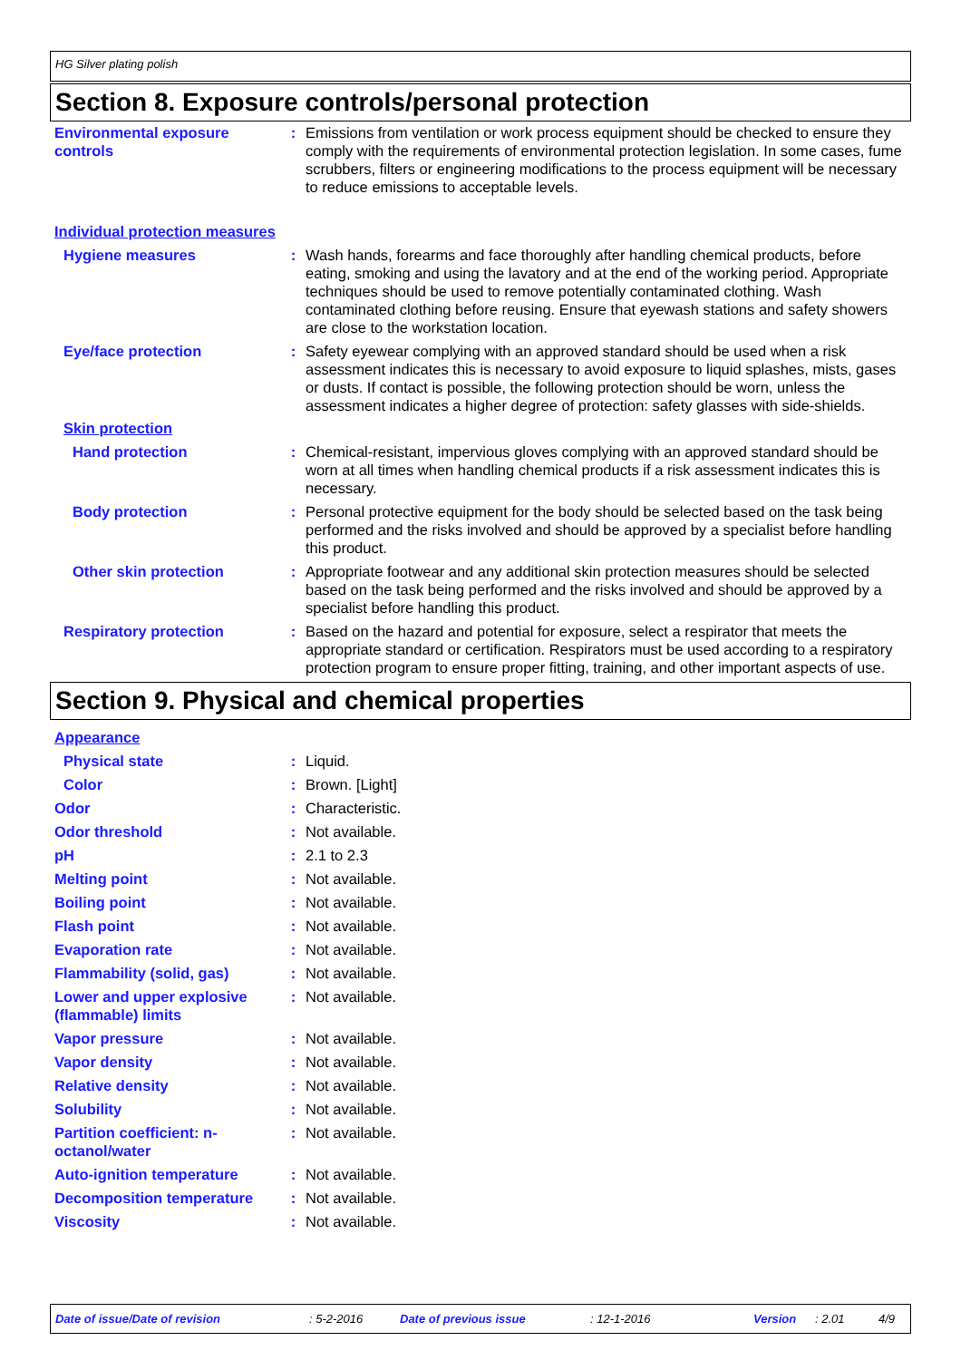HG Silver plating polish
Section 8. Exposure controls/personal protection
Environmental exposure controls
: Emissions from ventilation or work process equipment should be checked to ensure they comply with the requirements of environmental protection legislation. In some cases, fume scrubbers, filters or engineering modifications to the process equipment will be necessary to reduce emissions to acceptable levels.
Individual protection measures
Hygiene measures : Wash hands, forearms and face thoroughly after handling chemical products, before eating, smoking and using the lavatory and at the end of the working period. Appropriate techniques should be used to remove potentially contaminated clothing. Wash contaminated clothing before reusing. Ensure that eyewash stations and safety showers are close to the workstation location.
Eye/face protection : Safety eyewear complying with an approved standard should be used when a risk assessment indicates this is necessary to avoid exposure to liquid splashes, mists, gases or dusts. If contact is possible, the following protection should be worn, unless the assessment indicates a higher degree of protection: safety glasses with side-shields.
Skin protection
Hand protection : Chemical-resistant, impervious gloves complying with an approved standard should be worn at all times when handling chemical products if a risk assessment indicates this is necessary.
Body protection : Personal protective equipment for the body should be selected based on the task being performed and the risks involved and should be approved by a specialist before handling this product.
Other skin protection : Appropriate footwear and any additional skin protection measures should be selected based on the task being performed and the risks involved and should be approved by a specialist before handling this product.
Respiratory protection : Based on the hazard and potential for exposure, select a respirator that meets the appropriate standard or certification. Respirators must be used according to a respiratory protection program to ensure proper fitting, training, and other important aspects of use.
Section 9. Physical and chemical properties
Appearance
Physical state : Liquid.
Color : Brown. [Light]
Odor : Characteristic.
Odor threshold : Not available.
pH : 2.1 to 2.3
Melting point : Not available.
Boiling point : Not available.
Flash point : Not available.
Evaporation rate : Not available.
Flammability (solid, gas) : Not available.
Lower and upper explosive (flammable) limits
: Not available.
Vapor pressure : Not available.
Vapor density : Not available.
Relative density : Not available.
Solubility : Not available.
Partition coefficient: n-octanol/water
: Not available.
Auto-ignition temperature : Not available.
Decomposition temperature : Not available.
Viscosity : Not available.
Date of issue/Date of revision: 5-2-2016 Date of previous issue: 12-1-2016 Version: 2.01 4/9